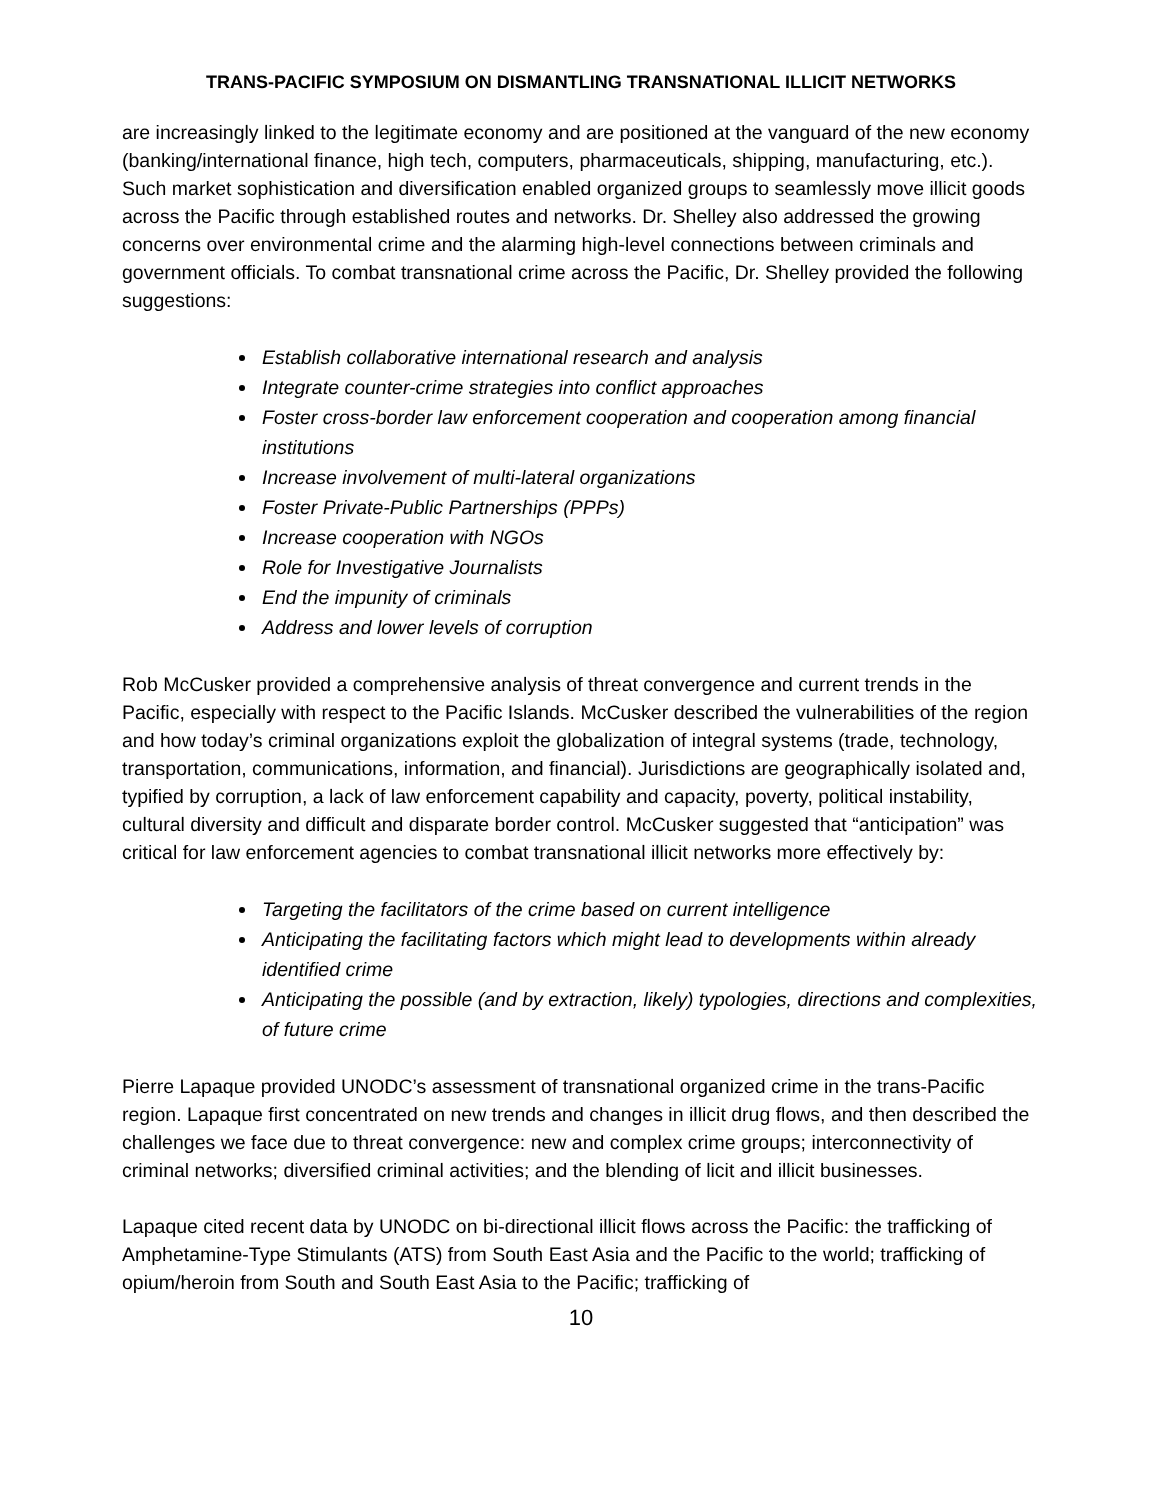TRANS-PACIFIC SYMPOSIUM ON DISMANTLING TRANSNATIONAL ILLICIT NETWORKS
are increasingly linked to the legitimate economy and are positioned at the vanguard of the new economy (banking/international finance, high tech, computers, pharmaceuticals, shipping, manufacturing, etc.). Such market sophistication and diversification enabled organized groups to seamlessly move illicit goods across the Pacific through established routes and networks. Dr. Shelley also addressed the growing concerns over environmental crime and the alarming high-level connections between criminals and government officials. To combat transnational crime across the Pacific, Dr. Shelley provided the following suggestions:
Establish collaborative international research and analysis
Integrate counter-crime strategies into conflict approaches
Foster cross-border law enforcement cooperation and cooperation among financial institutions
Increase involvement of multi-lateral organizations
Foster Private-Public Partnerships (PPPs)
Increase cooperation with NGOs
Role for Investigative Journalists
End the impunity of criminals
Address and lower levels of corruption
Rob McCusker provided a comprehensive analysis of threat convergence and current trends in the Pacific, especially with respect to the Pacific Islands. McCusker described the vulnerabilities of the region and how today’s criminal organizations exploit the globalization of integral systems (trade, technology, transportation, communications, information, and financial). Jurisdictions are geographically isolated and, typified by corruption, a lack of law enforcement capability and capacity, poverty, political instability, cultural diversity and difficult and disparate border control. McCusker suggested that “anticipation” was critical for law enforcement agencies to combat transnational illicit networks more effectively by:
Targeting the facilitators of the crime based on current intelligence
Anticipating the facilitating factors which might lead to developments within already identified crime
Anticipating the possible (and by extraction, likely) typologies, directions and complexities, of future crime
Pierre Lapaque provided UNODC’s assessment of transnational organized crime in the trans-Pacific region. Lapaque first concentrated on new trends and changes in illicit drug flows, and then described the challenges we face due to threat convergence: new and complex crime groups; interconnectivity of criminal networks; diversified criminal activities; and the blending of licit and illicit businesses.
Lapaque cited recent data by UNODC on bi-directional illicit flows across the Pacific: the trafficking of Amphetamine-Type Stimulants (ATS) from South East Asia and the Pacific to the world; trafficking of opium/heroin from South and South East Asia to the Pacific; trafficking of
10